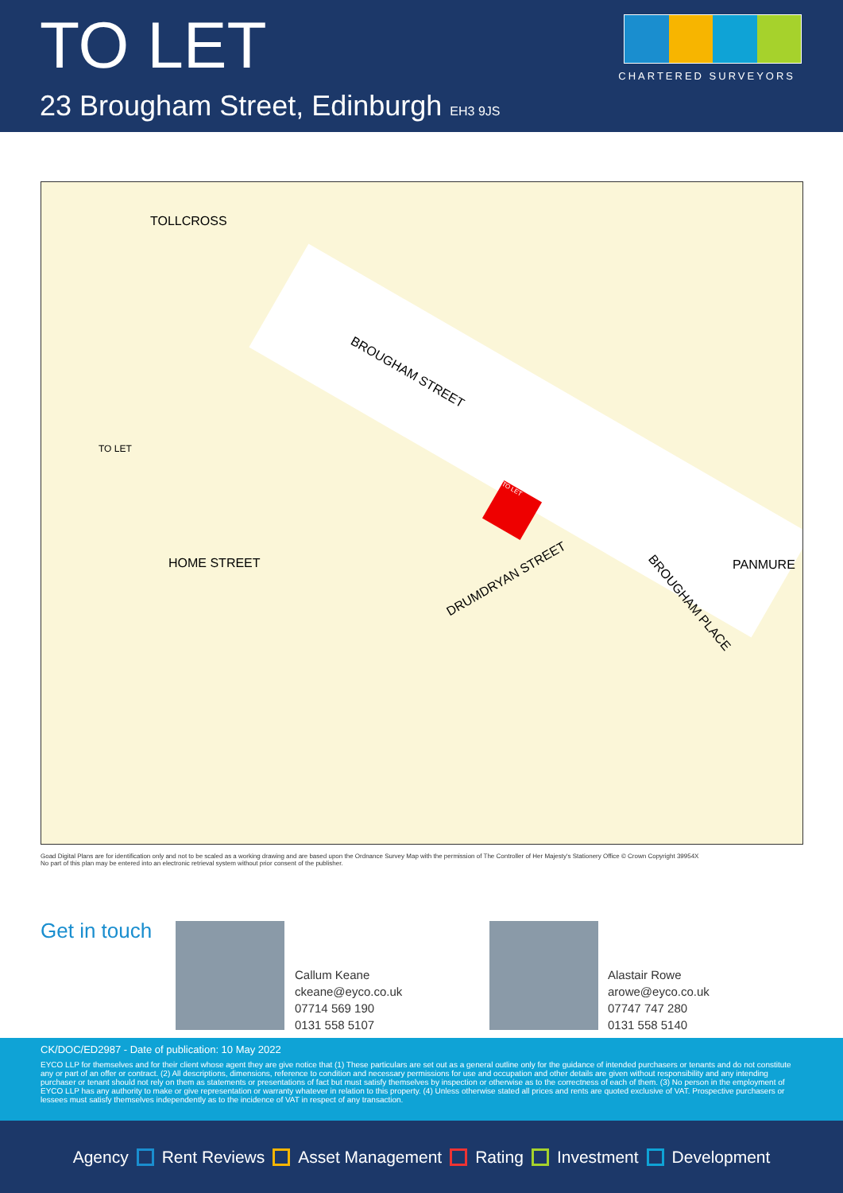TO LET
23 Brougham Street, Edinburgh EH3 9JS
CHARTERED SURVEYORS
TOLLCROSS
BROUGHAM STREET
HOME STREET
DRUMDRYAN STREET
BROUGHAM PLACE
PANMURE
TO LET
TO LET
Goad Digital Plans are for identification only and not to be scaled as a working drawing and are based upon the Ordnance Survey Map with the permission of The Controller of Her Majesty's Stationery Office © Crown Copyright 39954X
No part of this plan may be entered into an electronic retrieval system without prior consent of the publisher.
Get in touch
Callum Keane
ckeane@eyco.co.uk
07714 569 190
0131 558 5107
Alastair Rowe
arowe@eyco.co.uk
07747 747 280
0131 558 5140
CK/DOC/ED2987 - Date of publication: 10 May 2022
EYCO LLP for themselves and for their client whose agent they are give notice that (1) These particulars are set out as a general outline only for the guidance of intended purchasers or tenants and do not constitute any or part of an offer or contract. (2) All descriptions, dimensions, reference to condition and necessary permissions for use and occupation and other details are given without responsibility and any intending purchaser or tenant should not rely on them as statements or presentations of fact but must satisfy themselves by inspection or otherwise as to the correctness of each of them. (3) No person in the employment of EYCO LLP has any authority to make or give representation or warranty whatever in relation to this property. (4) Unless otherwise stated all prices and rents are quoted exclusive of VAT. Prospective purchasers or lessees must satisfy themselves independently as to the incidence of VAT in respect of any transaction.
Agency Rent Reviews Asset Management Rating Investment Development